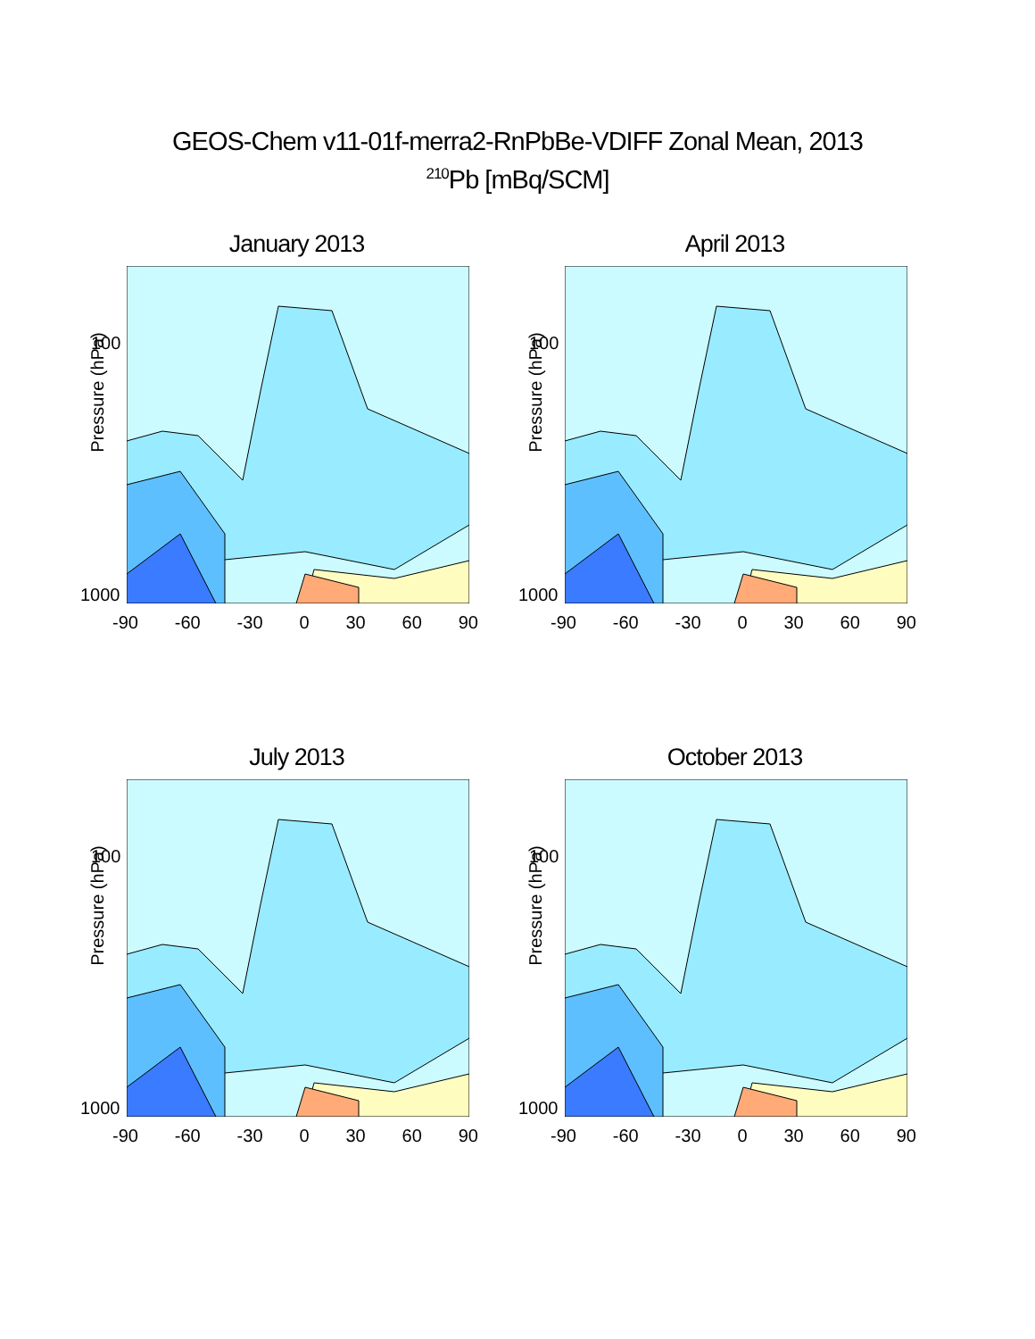GEOS-Chem v11-01f-merra2-RnPbBe-VDIFF Zonal Mean, 2013
<sup>210</sup>Pb [mBq/SCM]
January 2013
Pressure (hPa)
100
1000
-90 -60 -30 0 30 60 90
April 2013
Pressure (hPa)
100
1000
-90 -60 -30 0 30 60 90
July 2013
Pressure (hPa)
100
1000
-90 -60 -30 0 30 60 90
October 2013
Pressure (hPa)
100
1000
-90 -60 -30 0 30 60 90